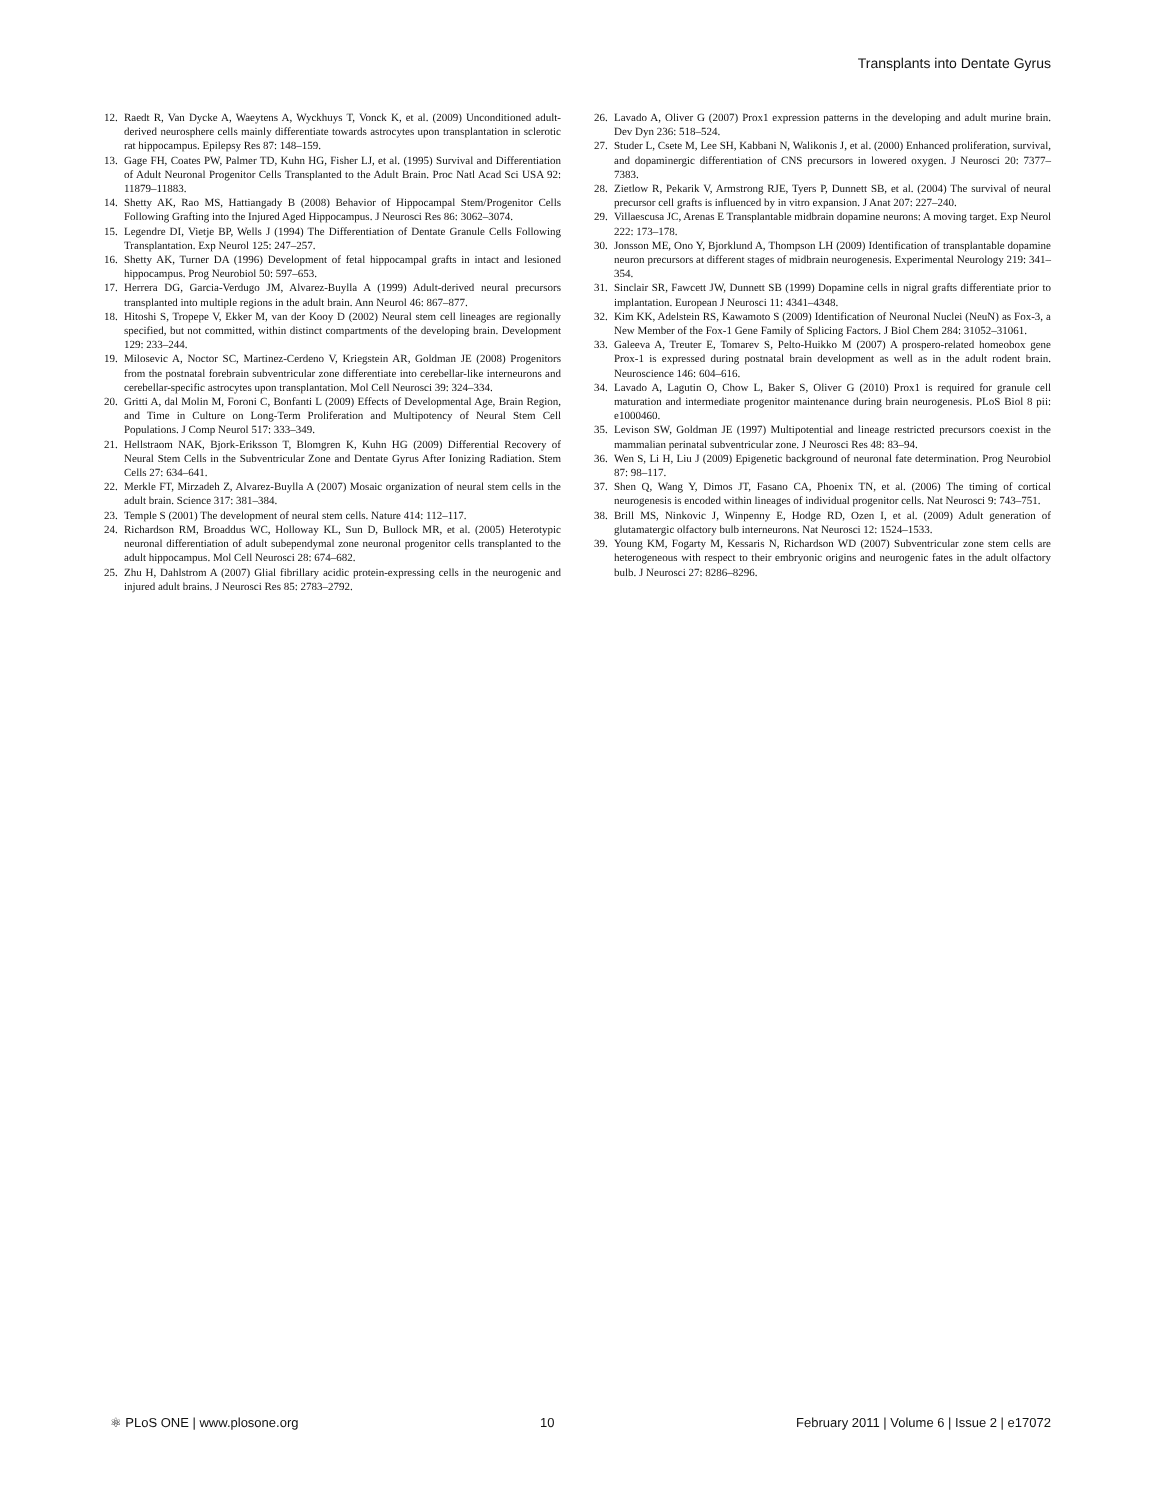Transplants into Dentate Gyrus
12. Raedt R, Van Dycke A, Waeytens A, Wyckhuys T, Vonck K, et al. (2009) Unconditioned adult-derived neurosphere cells mainly differentiate towards astrocytes upon transplantation in sclerotic rat hippocampus. Epilepsy Res 87: 148–159.
13. Gage FH, Coates PW, Palmer TD, Kuhn HG, Fisher LJ, et al. (1995) Survival and Differentiation of Adult Neuronal Progenitor Cells Transplanted to the Adult Brain. Proc Natl Acad Sci USA 92: 11879–11883.
14. Shetty AK, Rao MS, Hattiangady B (2008) Behavior of Hippocampal Stem/Progenitor Cells Following Grafting into the Injured Aged Hippocampus. J Neurosci Res 86: 3062–3074.
15. Legendre DI, Vietje BP, Wells J (1994) The Differentiation of Dentate Granule Cells Following Transplantation. Exp Neurol 125: 247–257.
16. Shetty AK, Turner DA (1996) Development of fetal hippocampal grafts in intact and lesioned hippocampus. Prog Neurobiol 50: 597–653.
17. Herrera DG, Garcia-Verdugo JM, Alvarez-Buylla A (1999) Adult-derived neural precursors transplanted into multiple regions in the adult brain. Ann Neurol 46: 867–877.
18. Hitoshi S, Tropepe V, Ekker M, van der Kooy D (2002) Neural stem cell lineages are regionally specified, but not committed, within distinct compartments of the developing brain. Development 129: 233–244.
19. Milosevic A, Noctor SC, Martinez-Cerdeno V, Kriegstein AR, Goldman JE (2008) Progenitors from the postnatal forebrain subventricular zone differentiate into cerebellar-like interneurons and cerebellar-specific astrocytes upon transplantation. Mol Cell Neurosci 39: 324–334.
20. Gritti A, dal Molin M, Foroni C, Bonfanti L (2009) Effects of Developmental Age, Brain Region, and Time in Culture on Long-Term Proliferation and Multipotency of Neural Stem Cell Populations. J Comp Neurol 517: 333–349.
21. Hellstraom NAK, Bjork-Eriksson T, Blomgren K, Kuhn HG (2009) Differential Recovery of Neural Stem Cells in the Subventricular Zone and Dentate Gyrus After Ionizing Radiation. Stem Cells 27: 634–641.
22. Merkle FT, Mirzadeh Z, Alvarez-Buylla A (2007) Mosaic organization of neural stem cells in the adult brain. Science 317: 381–384.
23. Temple S (2001) The development of neural stem cells. Nature 414: 112–117.
24. Richardson RM, Broaddus WC, Holloway KL, Sun D, Bullock MR, et al. (2005) Heterotypic neuronal differentiation of adult subependymal zone neuronal progenitor cells transplanted to the adult hippocampus. Mol Cell Neurosci 28: 674–682.
25. Zhu H, Dahlstrom A (2007) Glial fibrillary acidic protein-expressing cells in the neurogenic and injured adult brains. J Neurosci Res 85: 2783–2792.
26. Lavado A, Oliver G (2007) Prox1 expression patterns in the developing and adult murine brain. Dev Dyn 236: 518–524.
27. Studer L, Csete M, Lee SH, Kabbani N, Walikonis J, et al. (2000) Enhanced proliferation, survival, and dopaminergic differentiation of CNS precursors in lowered oxygen. J Neurosci 20: 7377–7383.
28. Zietlow R, Pekarik V, Armstrong RJE, Tyers P, Dunnett SB, et al. (2004) The survival of neural precursor cell grafts is influenced by in vitro expansion. J Anat 207: 227–240.
29. Villaescusa JC, Arenas E Transplantable midbrain dopamine neurons: A moving target. Exp Neurol 222: 173–178.
30. Jonsson ME, Ono Y, Bjorklund A, Thompson LH (2009) Identification of transplantable dopamine neuron precursors at different stages of midbrain neurogenesis. Experimental Neurology 219: 341–354.
31. Sinclair SR, Fawcett JW, Dunnett SB (1999) Dopamine cells in nigral grafts differentiate prior to implantation. European J Neurosci 11: 4341–4348.
32. Kim KK, Adelstein RS, Kawamoto S (2009) Identification of Neuronal Nuclei (NeuN) as Fox-3, a New Member of the Fox-1 Gene Family of Splicing Factors. J Biol Chem 284: 31052–31061.
33. Galeeva A, Treuter E, Tomarev S, Pelto-Huikko M (2007) A prospero-related homeobox gene Prox-1 is expressed during postnatal brain development as well as in the adult rodent brain. Neuroscience 146: 604–616.
34. Lavado A, Lagutin O, Chow L, Baker S, Oliver G (2010) Prox1 is required for granule cell maturation and intermediate progenitor maintenance during brain neurogenesis. PLoS Biol 8 pii: e1000460.
35. Levison SW, Goldman JE (1997) Multipotential and lineage restricted precursors coexist in the mammalian perinatal subventricular zone. J Neurosci Res 48: 83–94.
36. Wen S, Li H, Liu J (2009) Epigenetic background of neuronal fate determination. Prog Neurobiol 87: 98–117.
37. Shen Q, Wang Y, Dimos JT, Fasano CA, Phoenix TN, et al. (2006) The timing of cortical neurogenesis is encoded within lineages of individual progenitor cells. Nat Neurosci 9: 743–751.
38. Brill MS, Ninkovic J, Winpenny E, Hodge RD, Ozen I, et al. (2009) Adult generation of glutamatergic olfactory bulb interneurons. Nat Neurosci 12: 1524–1533.
39. Young KM, Fogarty M, Kessaris N, Richardson WD (2007) Subventricular zone stem cells are heterogeneous with respect to their embryonic origins and neurogenic fates in the adult olfactory bulb. J Neurosci 27: 8286–8296.
⚛ PLoS ONE | www.plosone.org 10 February 2011 | Volume 6 | Issue 2 | e17072